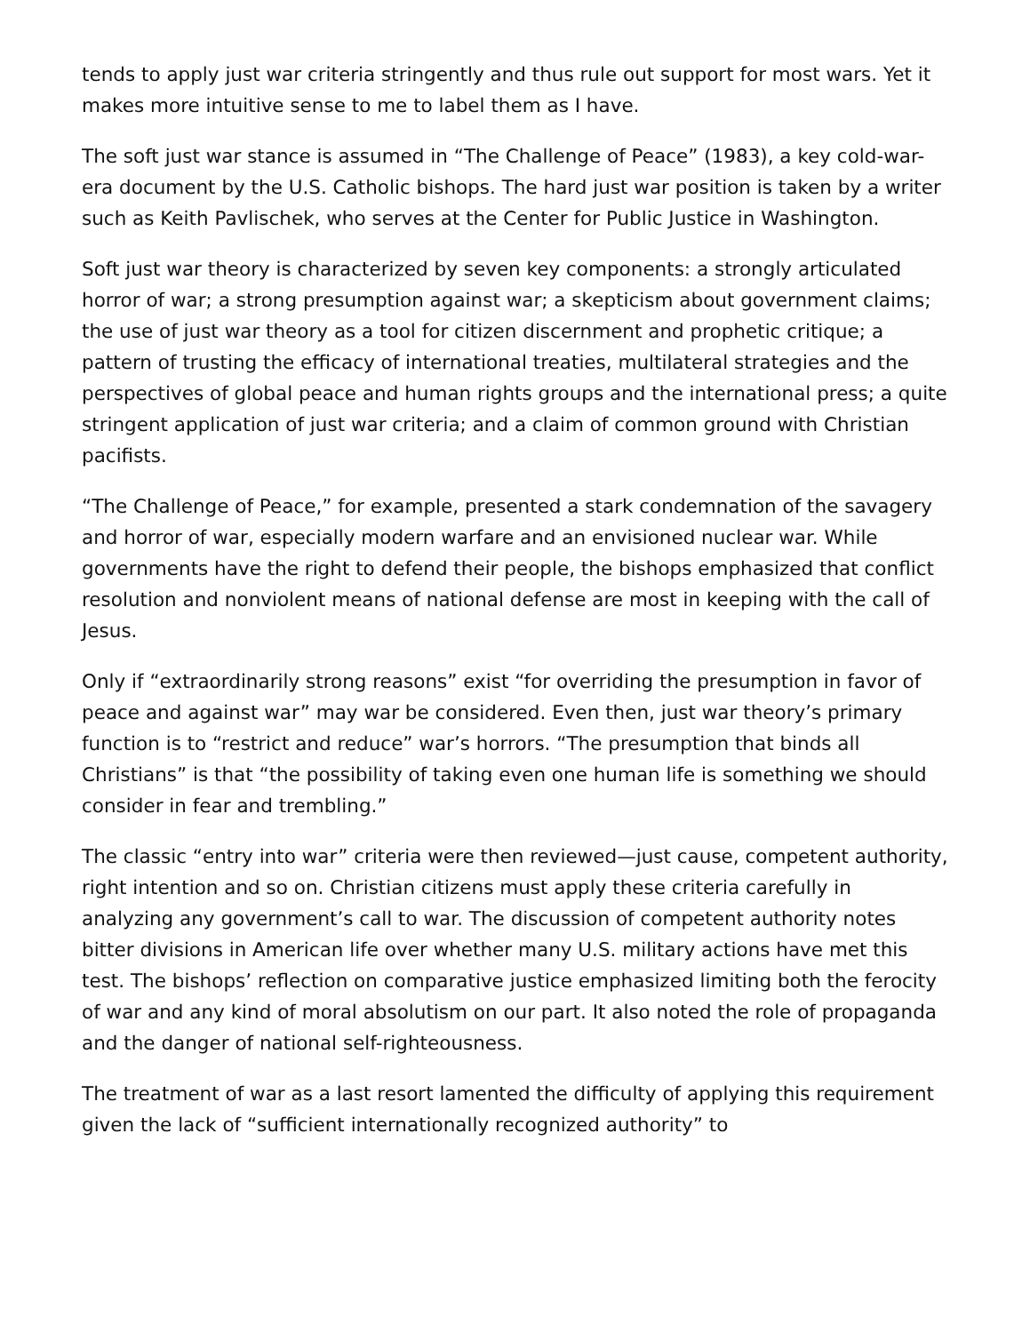tends to apply just war criteria stringently and thus rule out support for most wars. Yet it makes more intuitive sense to me to label them as I have.
The soft just war stance is assumed in “The Challenge of Peace” (1983), a key cold-war-era document by the U.S. Catholic bishops. The hard just war position is taken by a writer such as Keith Pavlischek, who serves at the Center for Public Justice in Washington.
Soft just war theory is characterized by seven key components: a strongly articulated horror of war; a strong presumption against war; a skepticism about government claims; the use of just war theory as a tool for citizen discernment and prophetic critique; a pattern of trusting the efficacy of international treaties, multilateral strategies and the perspectives of global peace and human rights groups and the international press; a quite stringent application of just war criteria; and a claim of common ground with Christian pacifists.
“The Challenge of Peace,” for example, presented a stark condemnation of the savagery and horror of war, especially modern warfare and an envisioned nuclear war. While governments have the right to defend their people, the bishops emphasized that conflict resolution and nonviolent means of national defense are most in keeping with the call of Jesus.
Only if “extraordinarily strong reasons” exist “for overriding the presumption in favor of peace and against war” may war be considered. Even then, just war theory’s primary function is to “restrict and reduce” war’s horrors. “The presumption that binds all Christians” is that “the possibility of taking even one human life is something we should consider in fear and trembling.”
The classic “entry into war” criteria were then reviewed—just cause, competent authority, right intention and so on. Christian citizens must apply these criteria carefully in analyzing any government’s call to war. The discussion of competent authority notes bitter divisions in American life over whether many U.S. military actions have met this test. The bishops’ reflection on comparative justice emphasized limiting both the ferocity of war and any kind of moral absolutism on our part. It also noted the role of propaganda and the danger of national self-righteousness.
The treatment of war as a last resort lamented the difficulty of applying this requirement given the lack of “sufficient internationally recognized authority” to